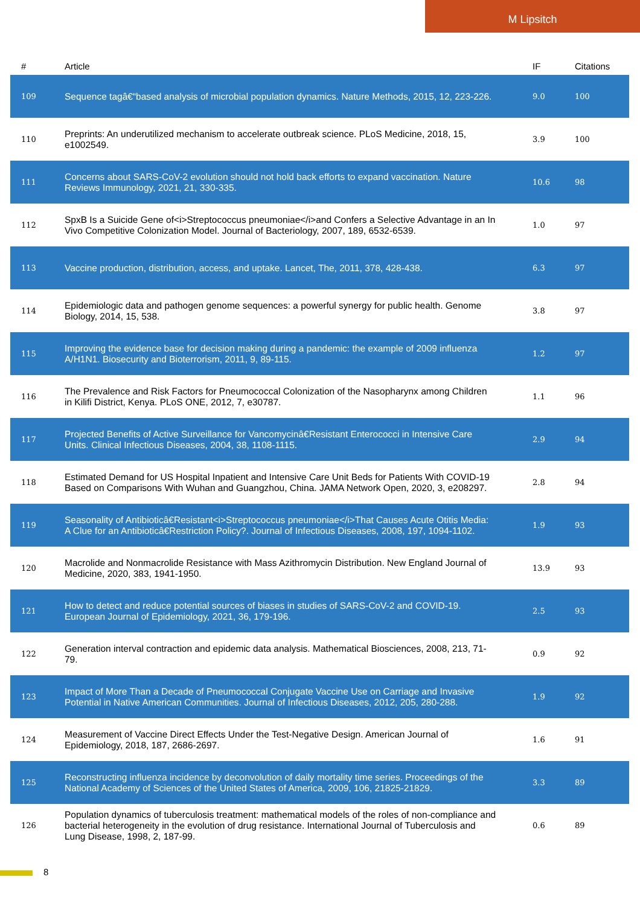M Lipsitch
| # | Article | IF | Citations |
| --- | --- | --- | --- |
| 109 | Sequence tagâ€“based analysis of microbial population dynamics. Nature Methods, 2015, 12, 223-226. | 9.0 | 100 |
| 110 | Preprints: An underutilized mechanism to accelerate outbreak science. PLoS Medicine, 2018, 15, e1002549. | 3.9 | 100 |
| 111 | Concerns about SARS-CoV-2 evolution should not hold back efforts to expand vaccination. Nature Reviews Immunology, 2021, 21, 330-335. | 10.6 | 98 |
| 112 | SpxB Is a Suicide Gene of<i>Streptococcus pneumoniae</i>and Confers a Selective Advantage in an In Vivo Competitive Colonization Model. Journal of Bacteriology, 2007, 189, 6532-6539. | 1.0 | 97 |
| 113 | Vaccine production, distribution, access, and uptake. Lancet, The, 2011, 378, 428-438. | 6.3 | 97 |
| 114 | Epidemiologic data and pathogen genome sequences: a powerful synergy for public health. Genome Biology, 2014, 15, 538. | 3.8 | 97 |
| 115 | Improving the evidence base for decision making during a pandemic: the example of 2009 influenza A/H1N1. Biosecurity and Bioterrorism, 2011, 9, 89-115. | 1.2 | 97 |
| 116 | The Prevalence and Risk Factors for Pneumococcal Colonization of the Nasopharynx among Children in Kilifi District, Kenya. PLoS ONE, 2012, 7, e30787. | 1.1 | 96 |
| 117 | Projected Benefits of Active Surveillance for Vancomycinâ€Resistant Enterococci in Intensive Care Units. Clinical Infectious Diseases, 2004, 38, 1108-1115. | 2.9 | 94 |
| 118 | Estimated Demand for US Hospital Inpatient and Intensive Care Unit Beds for Patients With COVID-19 Based on Comparisons With Wuhan and Guangzhou, China. JAMA Network Open, 2020, 3, e208297. | 2.8 | 94 |
| 119 | Seasonality of Antibioticâ€Resistant<i>Streptococcus pneumoniae</i>That Causes Acute Otitis Media: A Clue for an Antibioticâ€Restriction Policy?. Journal of Infectious Diseases, 2008, 197, 1094-1102. | 1.9 | 93 |
| 120 | Macrolide and Nonmacrolide Resistance with Mass Azithromycin Distribution. New England Journal of Medicine, 2020, 383, 1941-1950. | 13.9 | 93 |
| 121 | How to detect and reduce potential sources of biases in studies of SARS-CoV-2 and COVID-19. European Journal of Epidemiology, 2021, 36, 179-196. | 2.5 | 93 |
| 122 | Generation interval contraction and epidemic data analysis. Mathematical Biosciences, 2008, 213, 71-79. | 0.9 | 92 |
| 123 | Impact of More Than a Decade of Pneumococcal Conjugate Vaccine Use on Carriage and Invasive Potential in Native American Communities. Journal of Infectious Diseases, 2012, 205, 280-288. | 1.9 | 92 |
| 124 | Measurement of Vaccine Direct Effects Under the Test-Negative Design. American Journal of Epidemiology, 2018, 187, 2686-2697. | 1.6 | 91 |
| 125 | Reconstructing influenza incidence by deconvolution of daily mortality time series. Proceedings of the National Academy of Sciences of the United States of America, 2009, 106, 21825-21829. | 3.3 | 89 |
| 126 | Population dynamics of tuberculosis treatment: mathematical models of the roles of non-compliance and bacterial heterogeneity in the evolution of drug resistance. International Journal of Tuberculosis and Lung Disease, 1998, 2, 187-99. | 0.6 | 89 |
8